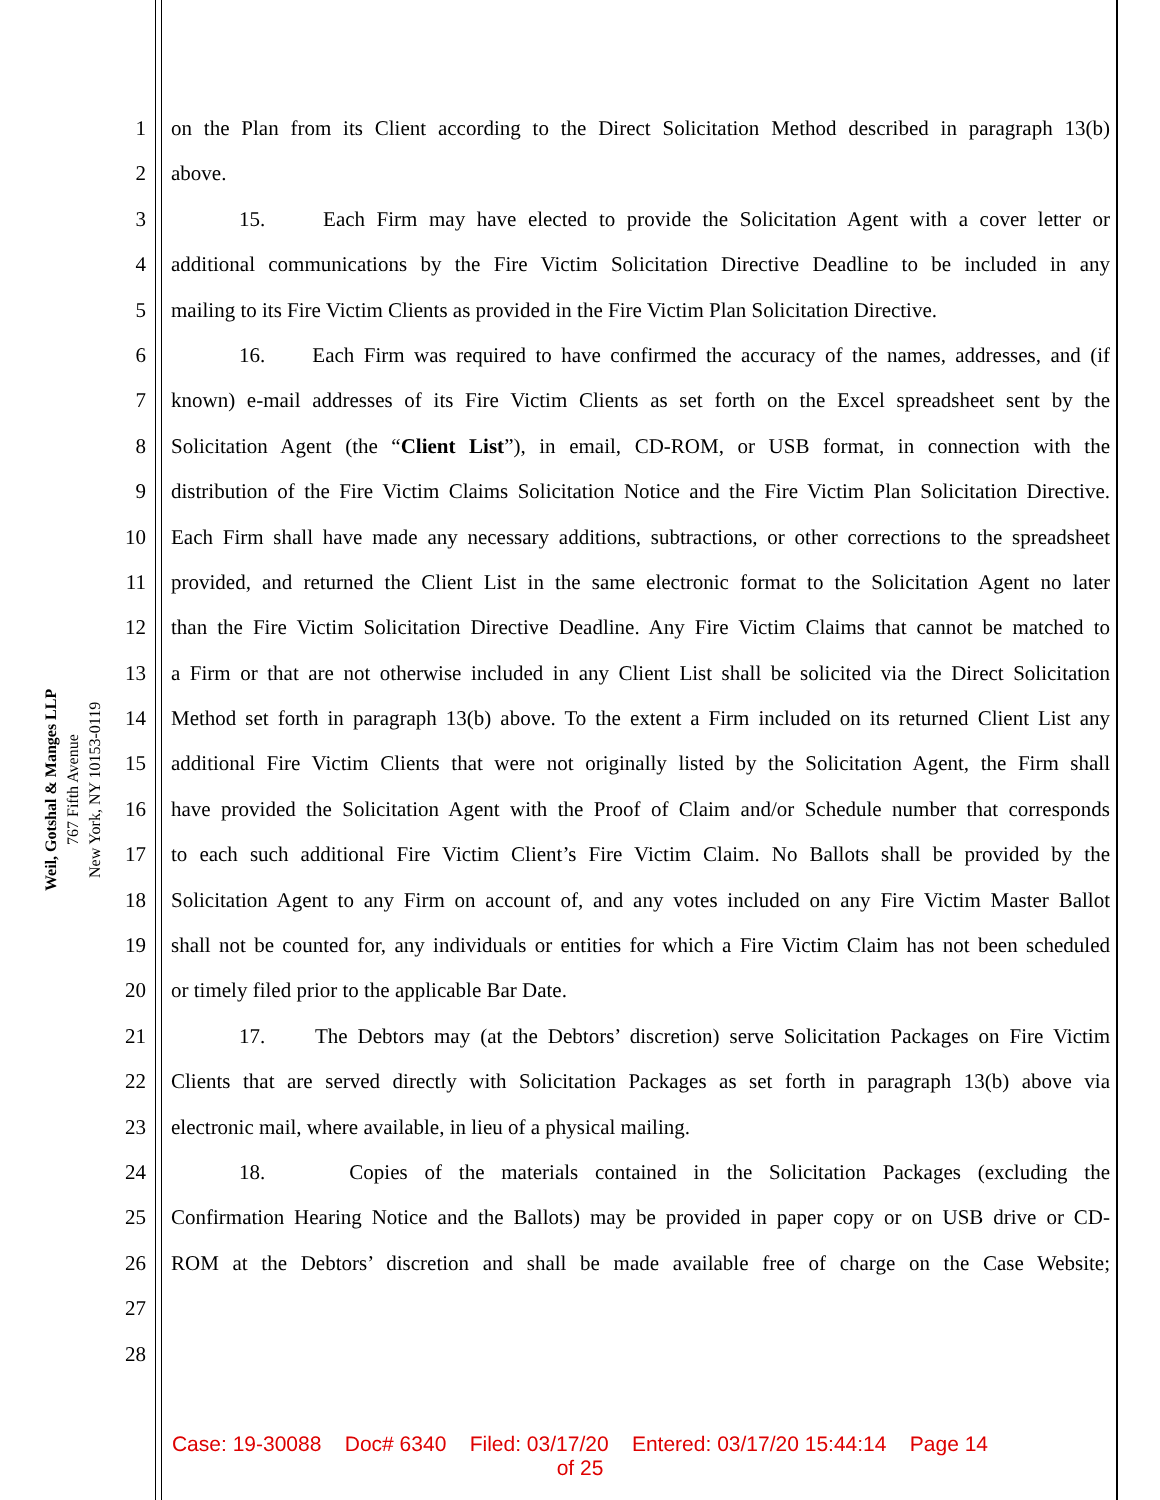Weil, Gotshal & Manges LLP
767 Fifth Avenue
New York, NY 10153-0119
1 on the Plan from its Client according to the Direct Solicitation Method described in paragraph 13(b)
2 above.
3 15. Each Firm may have elected to provide the Solicitation Agent with a cover letter or
4 additional communications by the Fire Victim Solicitation Directive Deadline to be included in any
5 mailing to its Fire Victim Clients as provided in the Fire Victim Plan Solicitation Directive.
6 16. Each Firm was required to have confirmed the accuracy of the names, addresses, and (if
7 known) e-mail addresses of its Fire Victim Clients as set forth on the Excel spreadsheet sent by the
8 Solicitation Agent (the “Client List”), in email, CD-ROM, or USB format, in connection with the
9 distribution of the Fire Victim Claims Solicitation Notice and the Fire Victim Plan Solicitation Directive.
10 Each Firm shall have made any necessary additions, subtractions, or other corrections to the spreadsheet
11 provided, and returned the Client List in the same electronic format to the Solicitation Agent no later
12 than the Fire Victim Solicitation Directive Deadline. Any Fire Victim Claims that cannot be matched to
13 a Firm or that are not otherwise included in any Client List shall be solicited via the Direct Solicitation
14 Method set forth in paragraph 13(b) above. To the extent a Firm included on its returned Client List any
15 additional Fire Victim Clients that were not originally listed by the Solicitation Agent, the Firm shall
16 have provided the Solicitation Agent with the Proof of Claim and/or Schedule number that corresponds
17 to each such additional Fire Victim Client’s Fire Victim Claim. No Ballots shall be provided by the
18 Solicitation Agent to any Firm on account of, and any votes included on any Fire Victim Master Ballot
19 shall not be counted for, any individuals or entities for which a Fire Victim Claim has not been scheduled
20 or timely filed prior to the applicable Bar Date.
21 17. The Debtors may (at the Debtors’ discretion) serve Solicitation Packages on Fire Victim
22 Clients that are served directly with Solicitation Packages as set forth in paragraph 13(b) above via
23 electronic mail, where available, in lieu of a physical mailing.
24 18. Copies of the materials contained in the Solicitation Packages (excluding the
25 Confirmation Hearing Notice and the Ballots) may be provided in paper copy or on USB drive or CD-
26 ROM at the Debtors’ discretion and shall be made available free of charge on the Case Website;
27
28
Case: 19-30088 Doc# 6340 Filed: 03/17/20 Entered: 03/17/20 15:44:14 Page 14
of 25